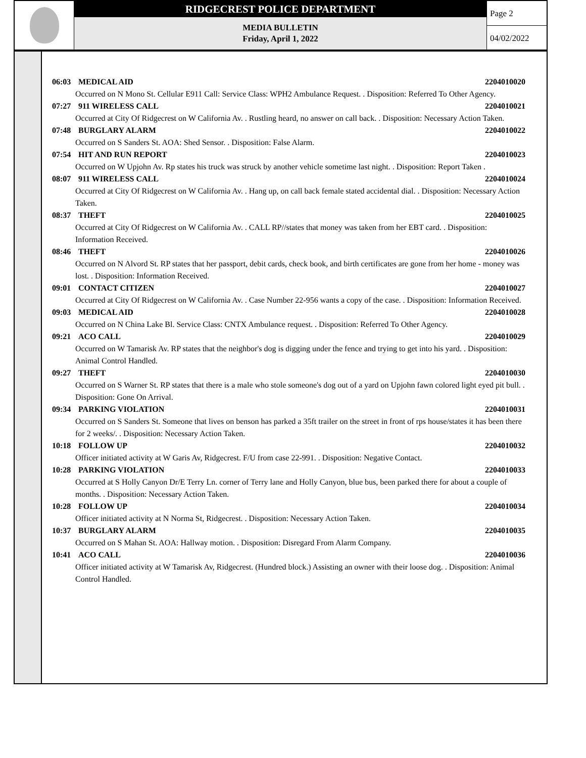RIDGECREST POLICE DEPARTMENT
MEDIA BULLETIN
Friday, April 1, 2022
Page 2
04/02/2022
06:03 MEDICAL AID 2204010020
Occurred on N Mono St. Cellular E911 Call: Service Class: WPH2 Ambulance Request. . Disposition: Referred To Other Agency.
07:27 911 WIRELESS CALL 2204010021
Occurred at City Of Ridgecrest on W California Av. . Rustling heard, no answer on call back. . Disposition: Necessary Action Taken.
07:48 BURGLARY ALARM 2204010022
Occurred on S Sanders St. AOA: Shed Sensor. . Disposition: False Alarm.
07:54 HIT AND RUN REPORT 2204010023
Occurred on W Upjohn Av. Rp states his truck was struck by another vehicle sometime last night. . Disposition: Report Taken .
08:07 911 WIRELESS CALL 2204010024
Occurred at City Of Ridgecrest on W California Av. . Hang up, on call back female stated accidental dial. . Disposition: Necessary Action Taken.
08:37 THEFT 2204010025
Occurred at City Of Ridgecrest on W California Av. . CALL RP//states that money was taken from her EBT card. . Disposition: Information Received.
08:46 THEFT 2204010026
Occurred on N Alvord St. RP states that her passport, debit cards, check book, and birth certificates are gone from her home - money was lost. . Disposition: Information Received.
09:01 CONTACT CITIZEN 2204010027
Occurred at City Of Ridgecrest on W California Av. . Case Number 22-956 wants a copy of the case. . Disposition: Information Received.
09:03 MEDICAL AID 2204010028
Occurred on N China Lake Bl. Service Class: CNTX Ambulance request. . Disposition: Referred To Other Agency.
09:21 ACO CALL 2204010029
Occurred on W Tamarisk Av. RP states that the neighbor's dog is digging under the fence and trying to get into his yard. . Disposition: Animal Control Handled.
09:27 THEFT 2204010030
Occurred on S Warner St. RP states that there is a male who stole someone's dog out of a yard on Upjohn fawn colored light eyed pit bull. . Disposition: Gone On Arrival.
09:34 PARKING VIOLATION 2204010031
Occurred on S Sanders St. Someone that lives on benson has parked a 35ft trailer on the street in front of rps house/states it has been there for 2 weeks/. . Disposition: Necessary Action Taken.
10:18 FOLLOW UP 2204010032
Officer initiated activity at W Garis Av, Ridgecrest. F/U from case 22-991. . Disposition: Negative Contact.
10:28 PARKING VIOLATION 2204010033
Occurred at S Holly Canyon Dr/E Terry Ln. corner of Terry lane and Holly Canyon, blue bus, been parked there for about a couple of months. . Disposition: Necessary Action Taken.
10:28 FOLLOW UP 2204010034
Officer initiated activity at N Norma St, Ridgecrest. . Disposition: Necessary Action Taken.
10:37 BURGLARY ALARM 2204010035
Occurred on S Mahan St. AOA: Hallway motion. . Disposition: Disregard From Alarm Company.
10:41 ACO CALL 2204010036
Officer initiated activity at W Tamarisk Av, Ridgecrest. (Hundred block.) Assisting an owner with their loose dog. . Disposition: Animal Control Handled.